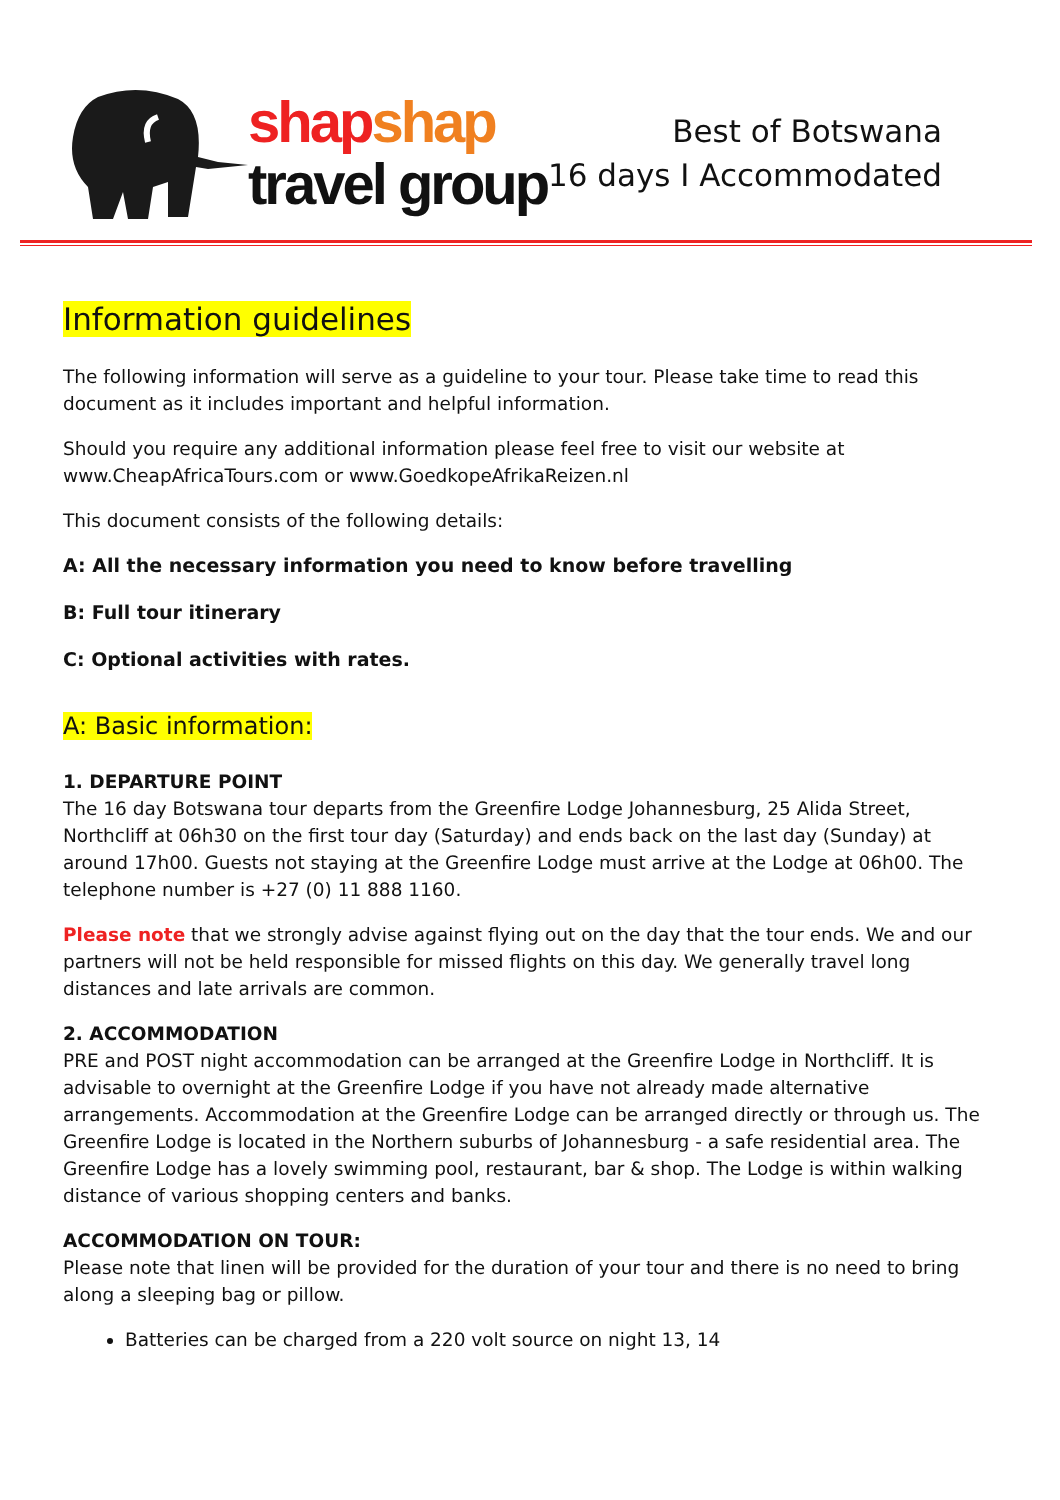shap shap
travel group
Best of Botswana
16 days I Accommodated
Information guidelines
The following information will serve as a guideline to your tour. Please take time to read this document as it includes important and helpful information.
Should you require any additional information please feel free to visit our website at www.CheapAfricaTours.com or www.GoedkopeAfrikaReizen.nl
This document consists of the following details:
A: All the necessary information you need to know before travelling
B: Full tour itinerary
C: Optional activities with rates.
A: Basic information:
1. DEPARTURE POINT
The 16 day Botswana tour departs from the Greenfire Lodge Johannesburg, 25 Alida Street, Northcliff at 06h30 on the first tour day (Saturday) and ends back on the last day (Sunday) at around 17h00. Guests not staying at the Greenfire Lodge must arrive at the Lodge at 06h00. The telephone number is +27 (0) 11 888 1160.
Please note that we strongly advise against flying out on the day that the tour ends. We and our partners will not be held responsible for missed flights on this day. We generally travel long distances and late arrivals are common.
2. ACCOMMODATION
PRE and POST night accommodation can be arranged at the Greenfire Lodge in Northcliff. It is advisable to overnight at the Greenfire Lodge if you have not already made alternative arrangements. Accommodation at the Greenfire Lodge can be arranged directly or through us. The Greenfire Lodge is located in the Northern suburbs of Johannesburg - a safe residential area. The Greenfire Lodge has a lovely swimming pool, restaurant, bar & shop. The Lodge is within walking distance of various shopping centers and banks.
ACCOMMODATION ON TOUR:
Please note that linen will be provided for the duration of your tour and there is no need to bring along a sleeping bag or pillow.
Batteries can be charged from a 220 volt source on night 13, 14